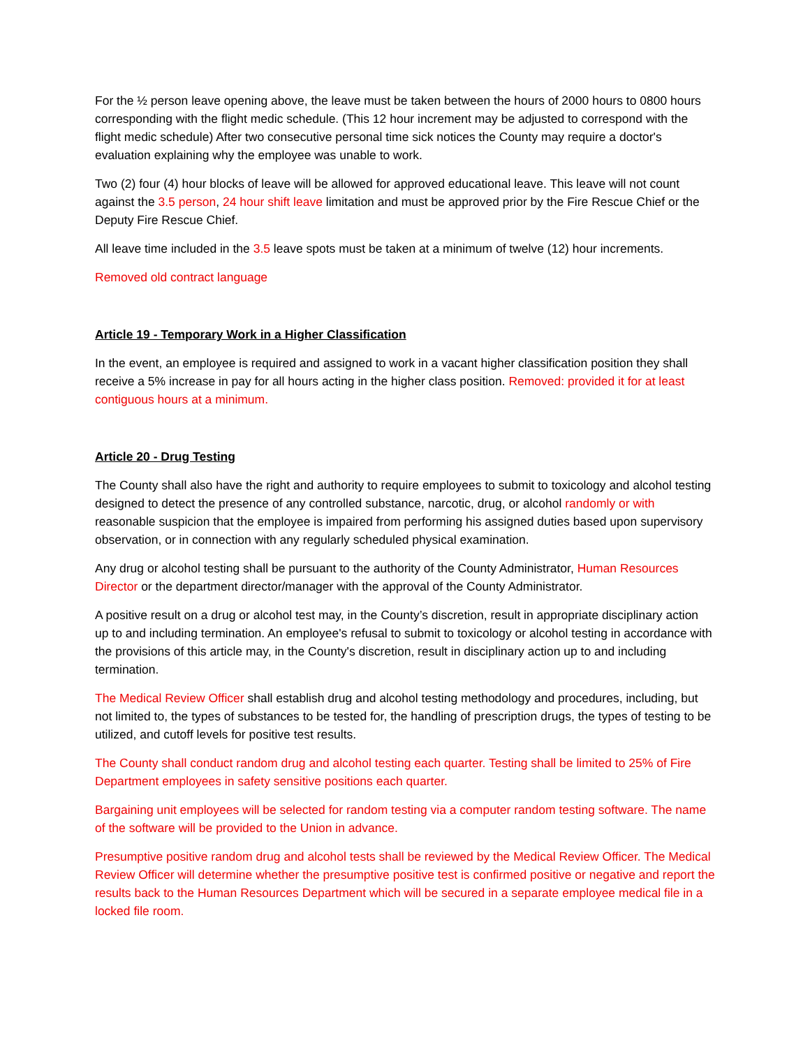For the ½ person leave opening above, the leave must be taken between the hours of 2000 hours to 0800 hours corresponding with the flight medic schedule. (This 12 hour increment may be adjusted to correspond with the flight medic schedule) After two consecutive personal time sick notices the County may require a doctor's evaluation explaining why the employee was unable to work.
Two (2) four (4) hour blocks of leave will be allowed for approved educational leave. This leave will not count against the 3.5 person, 24 hour shift leave limitation and must be approved prior by the Fire Rescue Chief or the Deputy Fire Rescue Chief.
All leave time included in the 3.5 leave spots must be taken at a minimum of twelve (12) hour increments.
Removed old contract language
Article 19 - Temporary Work in a Higher Classification
In the event, an employee is required and assigned to work in a vacant higher classification position they shall receive a 5% increase in pay for all hours acting in the higher class position. Removed: provided it for at least contiguous hours at a minimum.
Article 20 - Drug Testing
The County shall also have the right and authority to require employees to submit to toxicology and alcohol testing designed to detect the presence of any controlled substance, narcotic, drug, or alcohol randomly or with reasonable suspicion that the employee is impaired from performing his assigned duties based upon supervisory observation, or in connection with any regularly scheduled physical examination.
Any drug or alcohol testing shall be pursuant to the authority of the County Administrator, Human Resources Director or the department director/manager with the approval of the County Administrator.
A positive result on a drug or alcohol test may, in the County’s discretion, result in appropriate disciplinary action up to and including termination. An employee's refusal to submit to toxicology or alcohol testing in accordance with the provisions of this article may, in the County's discretion, result in disciplinary action up to and including termination.
The Medical Review Officer shall establish drug and alcohol testing methodology and procedures, including, but not limited to, the types of substances to be tested for, the handling of prescription drugs, the types of testing to be utilized, and cutoff levels for positive test results.
The County shall conduct random drug and alcohol testing each quarter. Testing shall be limited to 25% of Fire Department employees in safety sensitive positions each quarter.
Bargaining unit employees will be selected for random testing via a computer random testing software. The name of the software will be provided to the Union in advance.
Presumptive positive random drug and alcohol tests shall be reviewed by the Medical Review Officer. The Medical Review Officer will determine whether the presumptive positive test is confirmed positive or negative and report the results back to the Human Resources Department which will be secured in a separate employee medical file in a locked file room.